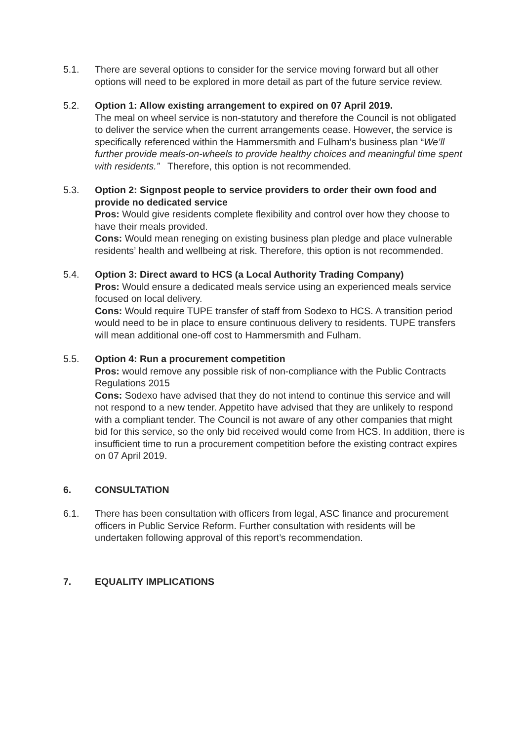5.1. There are several options to consider for the service moving forward but all other options will need to be explored in more detail as part of the future service review.
5.2. Option 1: Allow existing arrangement to expired on 07 April 2019.
The meal on wheel service is non-statutory and therefore the Council is not obligated to deliver the service when the current arrangements cease. However, the service is specifically referenced within the Hammersmith and Fulham’s business plan “We’ll further provide meals-on-wheels to provide healthy choices and meaningful time spent with residents.” Therefore, this option is not recommended.
5.3. Option 2: Signpost people to service providers to order their own food and provide no dedicated service
Pros: Would give residents complete flexibility and control over how they choose to have their meals provided.
Cons: Would mean reneging on existing business plan pledge and place vulnerable residents’ health and wellbeing at risk. Therefore, this option is not recommended.
5.4. Option 3: Direct award to HCS (a Local Authority Trading Company)
Pros: Would ensure a dedicated meals service using an experienced meals service focused on local delivery.
Cons: Would require TUPE transfer of staff from Sodexo to HCS. A transition period would need to be in place to ensure continuous delivery to residents. TUPE transfers will mean additional one-off cost to Hammersmith and Fulham.
5.5. Option 4: Run a procurement competition
Pros: would remove any possible risk of non-compliance with the Public Contracts Regulations 2015
Cons: Sodexo have advised that they do not intend to continue this service and will not respond to a new tender. Appetito have advised that they are unlikely to respond with a compliant tender. The Council is not aware of any other companies that might bid for this service, so the only bid received would come from HCS. In addition, there is insufficient time to run a procurement competition before the existing contract expires on 07 April 2019.
6. CONSULTATION
6.1. There has been consultation with officers from legal, ASC finance and procurement officers in Public Service Reform. Further consultation with residents will be undertaken following approval of this report’s recommendation.
7. EQUALITY IMPLICATIONS